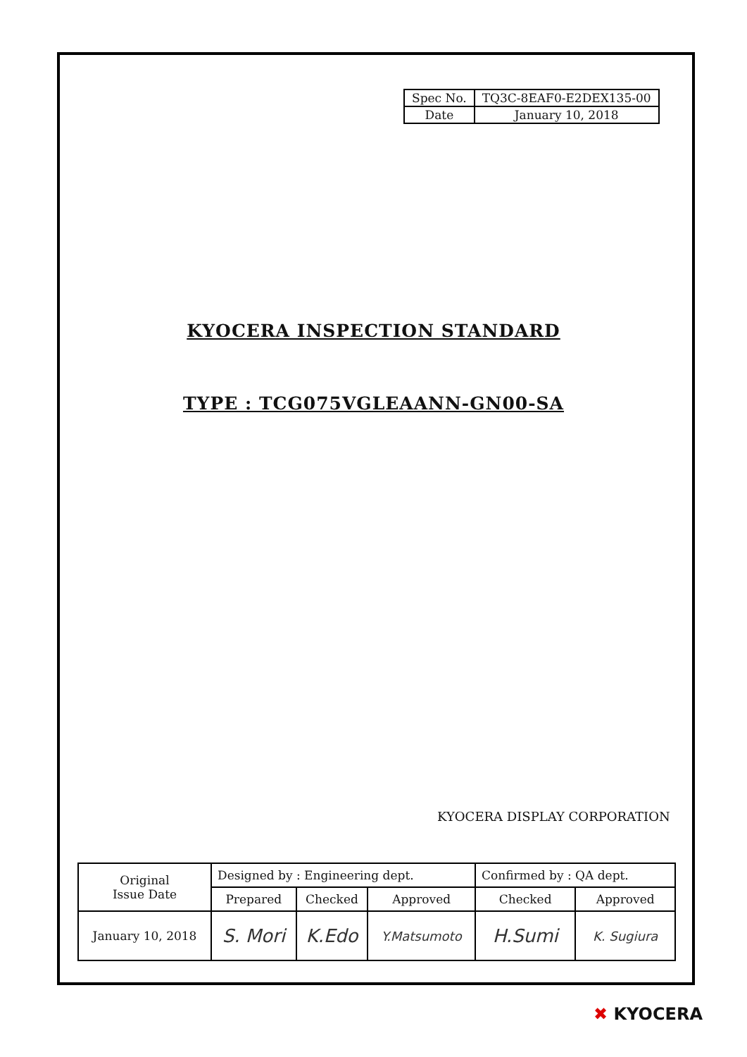| Spec No. | TQ3C-8EAF0-E2DEX135-00 |
| Date | January 10, 2018 |
KYOCERA INSPECTION STANDARD
TYPE : TCG075VGLEAANN-GN00-SA
KYOCERA DISPLAY CORPORATION
| Original Issue Date | Designed by : Engineering dept. | | | Confirmed by : QA dept. | |
| | Prepared | Checked | Approved | Checked | Approved |
| January 10, 2018 | S. Mori | K.Edo | Y.Matsumoto | H.Sumi | K. Sugiura |
✖ KYOCERA